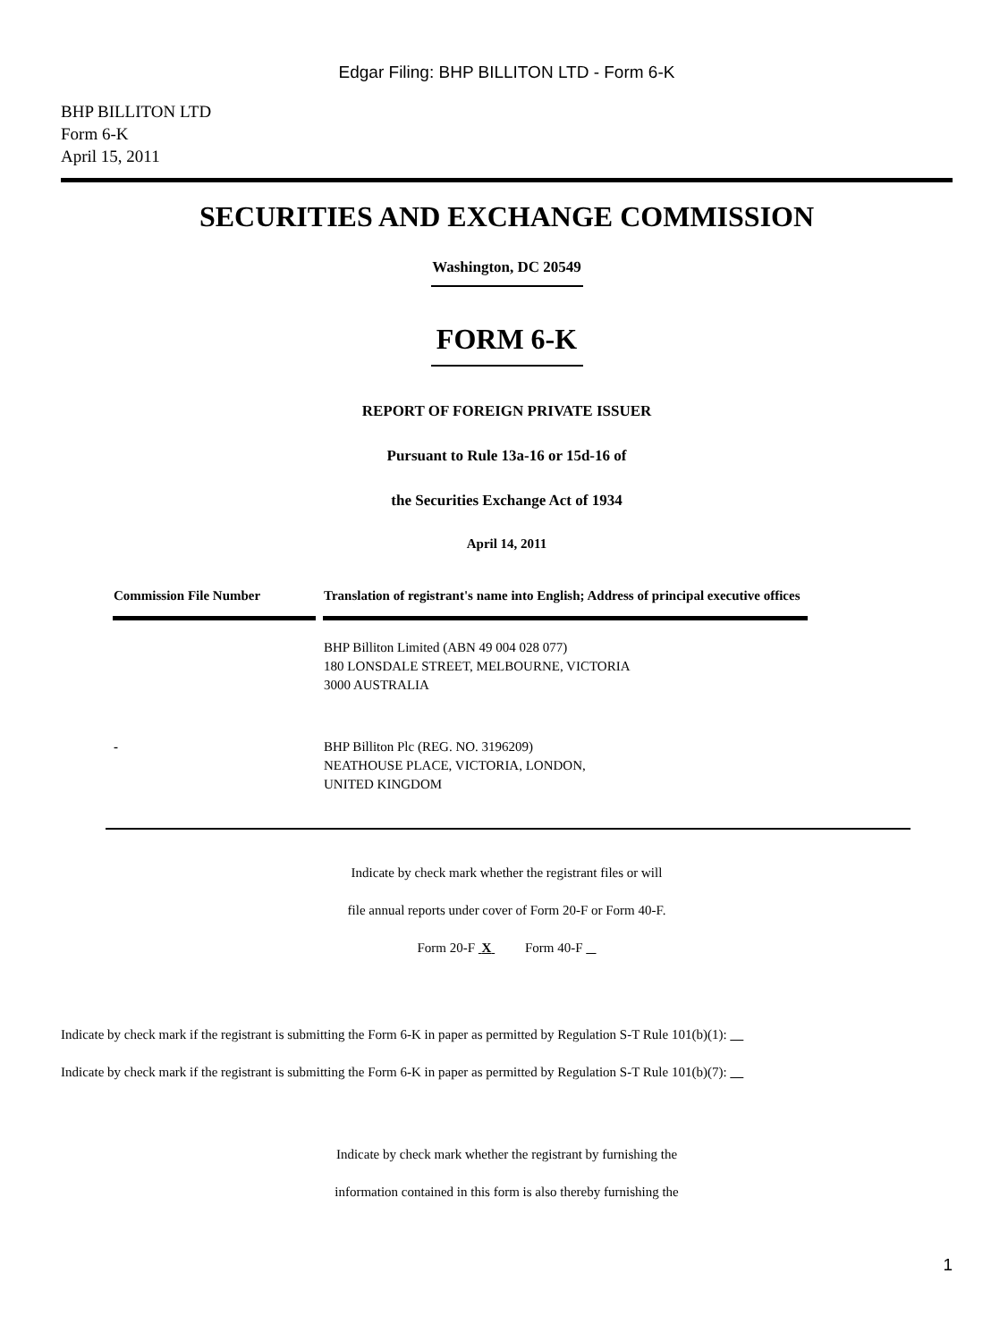Edgar Filing: BHP BILLITON LTD - Form 6-K
BHP BILLITON LTD
Form 6-K
April 15, 2011
SECURITIES AND EXCHANGE COMMISSION
Washington, DC 20549
FORM 6-K
REPORT OF FOREIGN PRIVATE ISSUER
Pursuant to Rule 13a-16 or 15d-16 of
the Securities Exchange Act of 1934
April 14, 2011
| Commission File Number | Translation of registrant's name into English; Address of principal executive offices |
| --- | --- |
| | BHP Billiton Limited (ABN 49 004 028 077) 180 LONSDALE STREET, MELBOURNE, VICTORIA 3000 AUSTRALIA |
| - | BHP Billiton Plc (REG. NO. 3196209) NEATHOUSE PLACE, VICTORIA, LONDON, UNITED KINGDOM |
Indicate by check mark whether the registrant files or will
file annual reports under cover of Form 20-F or Form 40-F.
Form 20-F X Form 40-F
Indicate by check mark if the registrant is submitting the Form 6-K in paper as permitted by Regulation S-T Rule 101(b)(1):
Indicate by check mark if the registrant is submitting the Form 6-K in paper as permitted by Regulation S-T Rule 101(b)(7):
Indicate by check mark whether the registrant by furnishing the
information contained in this form is also thereby furnishing the
1